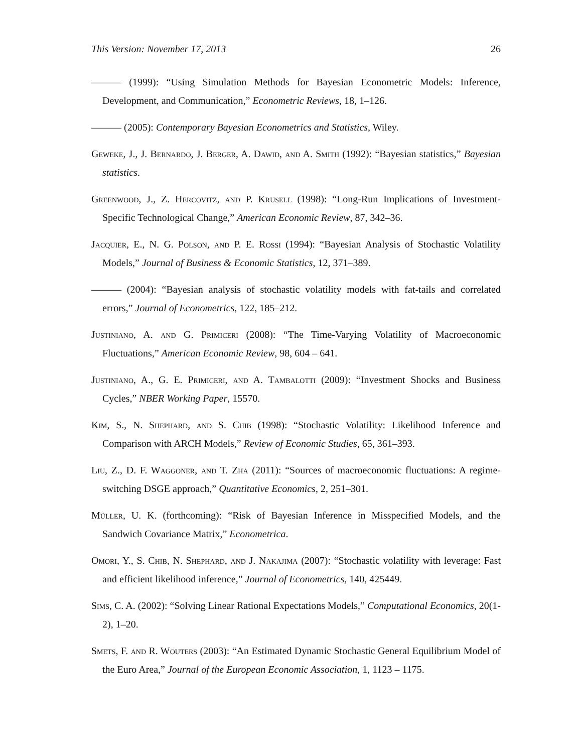This Version: November 17, 2013 26
——— (1999): “Using Simulation Methods for Bayesian Econometric Models: Inference, Development, and Communication,” Econometric Reviews, 18, 1–126.
——— (2005): Contemporary Bayesian Econometrics and Statistics, Wiley.
Geweke, J., J. Bernardo, J. Berger, A. Dawid, and A. Smith (1992): “Bayesian statistics,” Bayesian statistics.
Greenwood, J., Z. Hercovitz, and P. Krusell (1998): “Long-Run Implications of Investment-Specific Technological Change,” American Economic Review, 87, 342–36.
Jacquier, E., N. G. Polson, and P. E. Rossi (1994): “Bayesian Analysis of Stochastic Volatility Models,” Journal of Business & Economic Statistics, 12, 371–389.
——— (2004): “Bayesian analysis of stochastic volatility models with fat-tails and correlated errors,” Journal of Econometrics, 122, 185–212.
Justiniano, A. and G. Primiceri (2008): “The Time-Varying Volatility of Macroeconomic Fluctuations,” American Economic Review, 98, 604 – 641.
Justiniano, A., G. E. Primiceri, and A. Tambalotti (2009): “Investment Shocks and Business Cycles,” NBER Working Paper, 15570.
Kim, S., N. Shephard, and S. Chib (1998): “Stochastic Volatility: Likelihood Inference and Comparison with ARCH Models,” Review of Economic Studies, 65, 361–393.
Liu, Z., D. F. Waggoner, and T. Zha (2011): “Sources of macroeconomic fluctuations: A regime-switching DSGE approach,” Quantitative Economics, 2, 251–301.
Müller, U. K. (forthcoming): “Risk of Bayesian Inference in Misspecified Models, and the Sandwich Covariance Matrix,” Econometrica.
Omori, Y., S. Chib, N. Shephard, and J. Nakajima (2007): “Stochastic volatility with leverage: Fast and efficient likelihood inference,” Journal of Econometrics, 140, 425449.
Sims, C. A. (2002): “Solving Linear Rational Expectations Models,” Computational Economics, 20(1-2), 1–20.
Smets, F. and R. Wouters (2003): “An Estimated Dynamic Stochastic General Equilibrium Model of the Euro Area,” Journal of the European Economic Association, 1, 1123 – 1175.